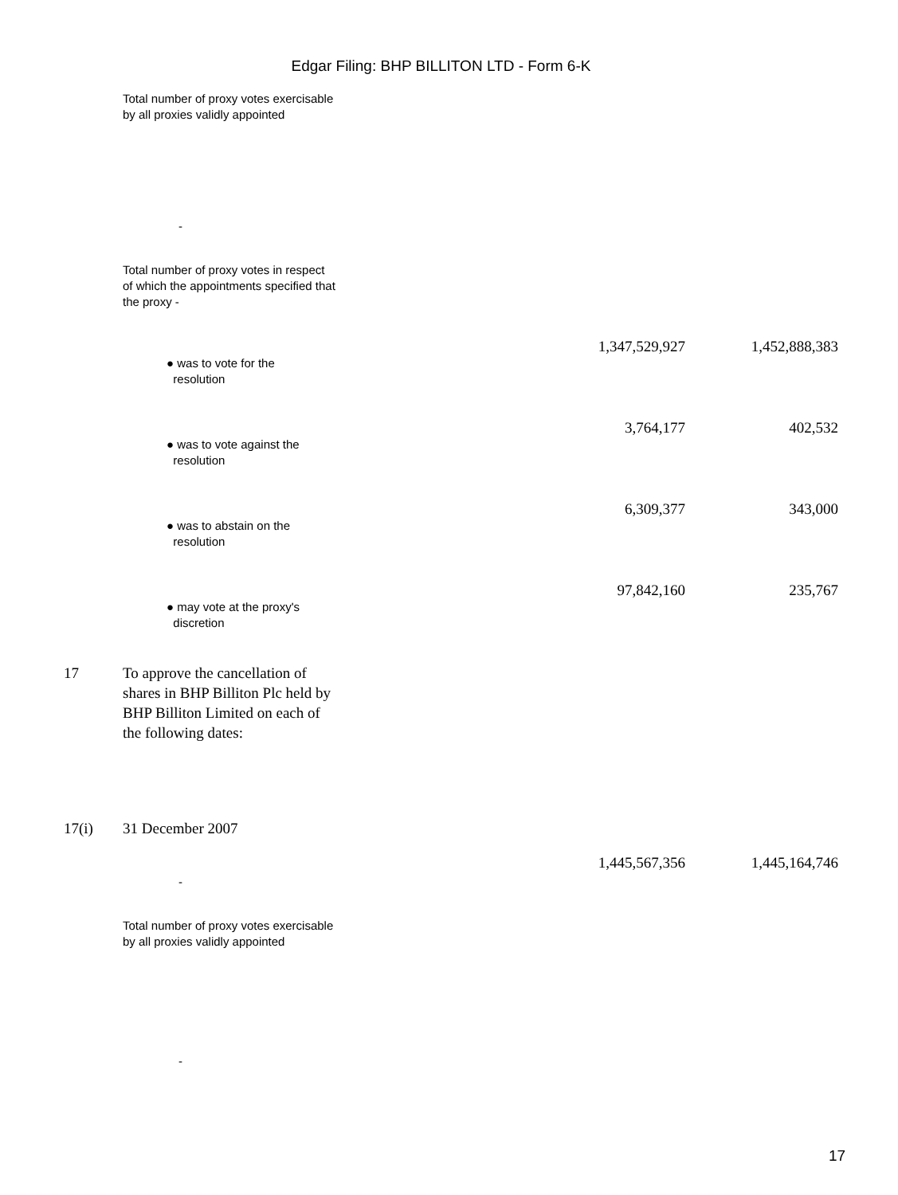Edgar Filing: BHP BILLITON LTD - Form 6-K
| | Total number of proxy votes exercisable by all proxies validly appointed | | |
| | - | | |
| | Total number of proxy votes in respect of which the appointments specified that the proxy - | | |
| | ● was to vote for the resolution | 1,347,529,927 | 1,452,888,383 |
| | ● was to vote against the resolution | 3,764,177 | 402,532 |
| | ● was to abstain on the resolution | 6,309,377 | 343,000 |
| | ● may vote at the proxy's discretion | 97,842,160 | 235,767 |
| 17 | To approve the cancellation of shares in BHP Billiton Plc held by BHP Billiton Limited on each of the following dates: | | |
| 17(i) | 31 December 2007 | | |
| | - | 1,445,567,356 | 1,445,164,746 |
| | Total number of proxy votes exercisable by all proxies validly appointed | | |
| | - | | |
17